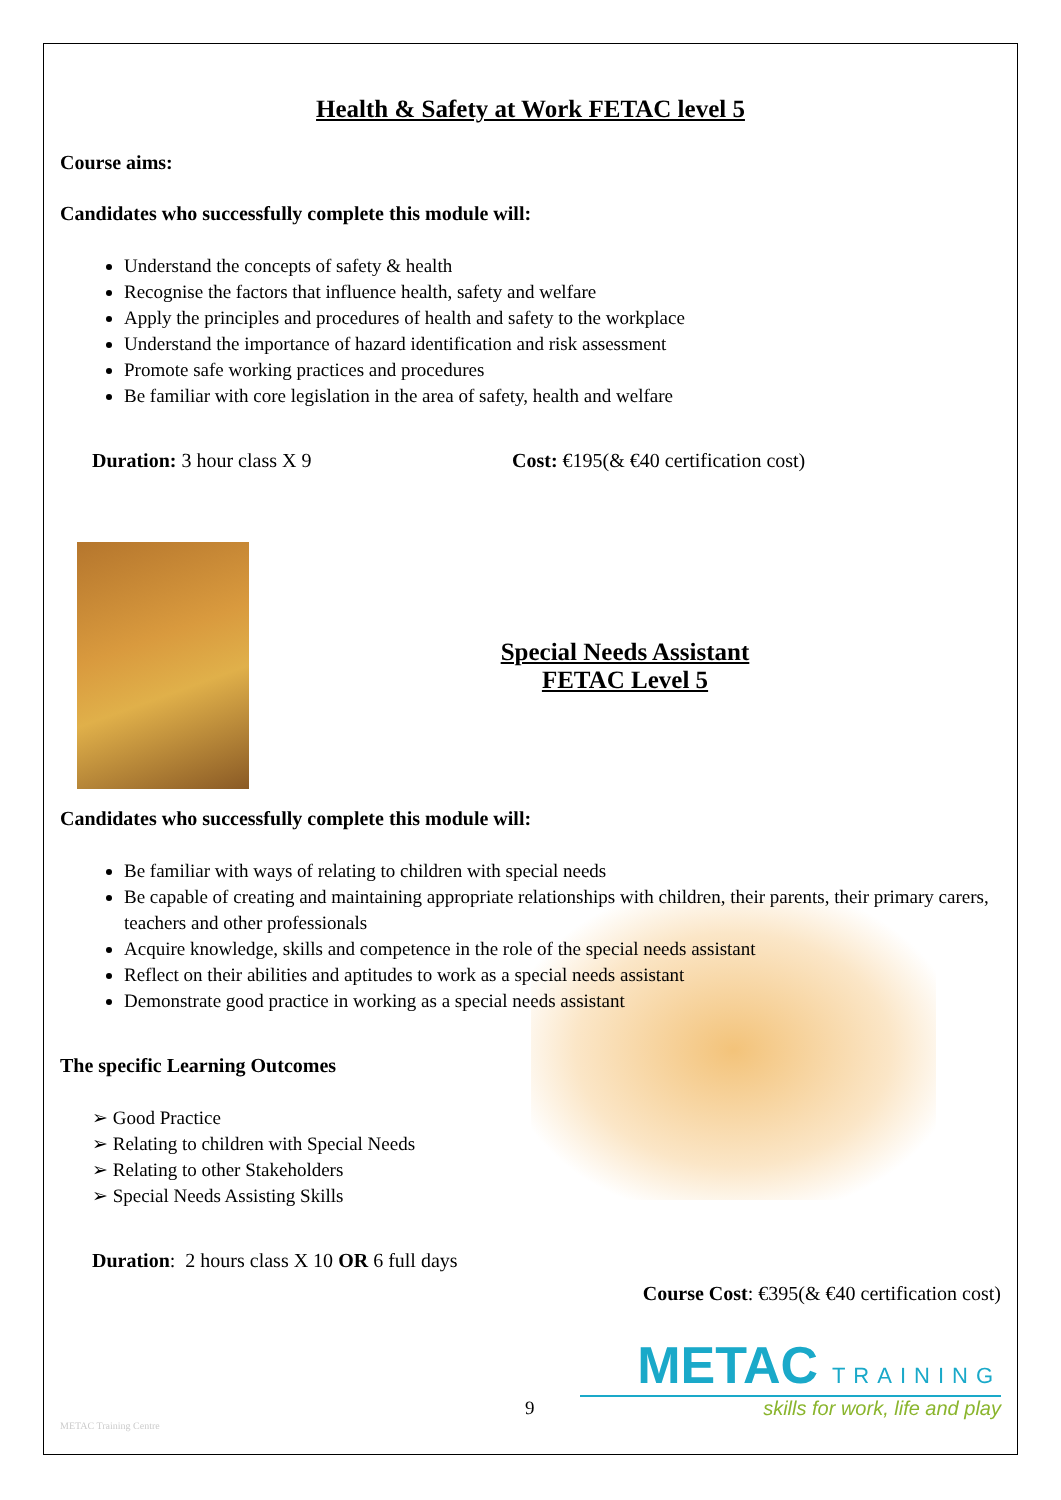Health & Safety at Work FETAC level 5
Course aims:
Candidates who successfully complete this module will:
Understand the concepts of safety & health
Recognise the factors that influence health, safety and welfare
Apply the principles and procedures of health and safety to the workplace
Understand the importance of hazard identification and risk assessment
Promote safe working practices and procedures
Be familiar with core legislation in the area of safety, health and welfare
Duration: 3 hour class X 9 Cost: €195(& €40 certification cost)
Special Needs Assistant
FETAC Level 5
Candidates who successfully complete this module will:
Be familiar with ways of relating to children with special needs
Be capable of creating and maintaining appropriate relationships with children, their parents, their primary carers, teachers and other professionals
Acquire knowledge, skills and competence in the role of the special needs assistant
Reflect on their abilities and aptitudes to work as a special needs assistant
Demonstrate good practice in working as a special needs assistant
The specific Learning Outcomes
➢ Good Practice
➢ Relating to children with Special Needs
➢ Relating to other Stakeholders
➢ Special Needs Assisting Skills
Duration: 2 hours class X 10 OR 6 full days
Course Cost: €395(& €40 certification cost)
METAC TRAINING
9 skills for work, life and play
METAC Training Centre